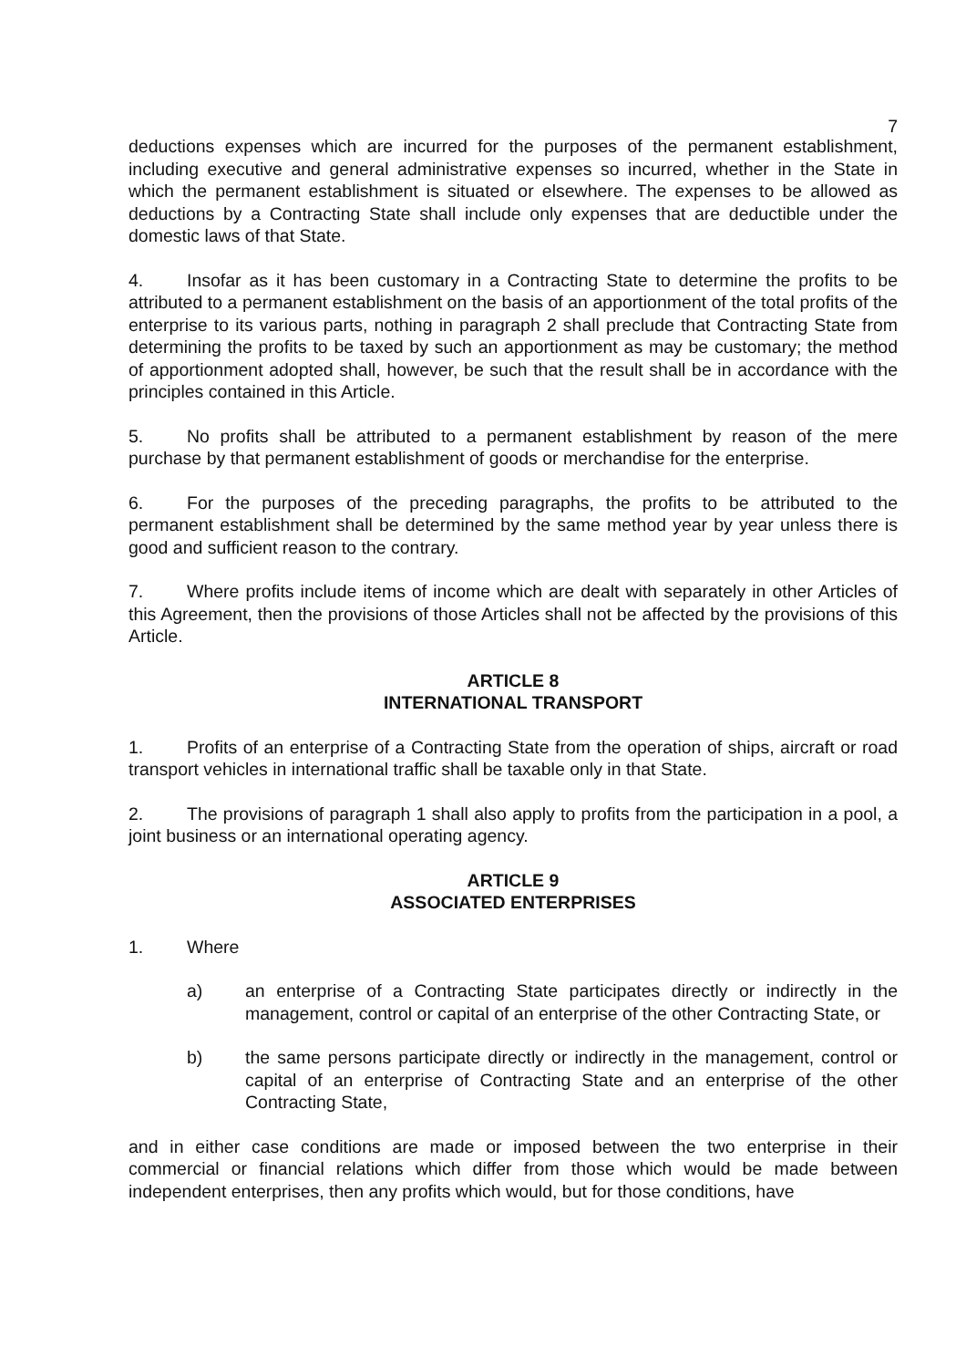7
deductions expenses which are incurred for the purposes of the permanent establishment, including executive and general administrative expenses so incurred, whether in the State in which the permanent establishment is situated or elsewhere. The expenses to be allowed as deductions by a Contracting State shall include only expenses that are deductible under the domestic laws of that State.
4. Insofar as it has been customary in a Contracting State to determine the profits to be attributed to a permanent establishment on the basis of an apportionment of the total profits of the enterprise to its various parts, nothing in paragraph 2 shall preclude that Contracting State from determining the profits to be taxed by such an apportionment as may be customary; the method of apportionment adopted shall, however, be such that the result shall be in accordance with the principles contained in this Article.
5. No profits shall be attributed to a permanent establishment by reason of the mere purchase by that permanent establishment of goods or merchandise for the enterprise.
6. For the purposes of the preceding paragraphs, the profits to be attributed to the permanent establishment shall be determined by the same method year by year unless there is good and sufficient reason to the contrary.
7. Where profits include items of income which are dealt with separately in other Articles of this Agreement, then the provisions of those Articles shall not be affected by the provisions of this Article.
ARTICLE 8
INTERNATIONAL TRANSPORT
1. Profits of an enterprise of a Contracting State from the operation of ships, aircraft or road transport vehicles in international traffic shall be taxable only in that State.
2. The provisions of paragraph 1 shall also apply to profits from the participation in a pool, a joint business or an international operating agency.
ARTICLE 9
ASSOCIATED ENTERPRISES
1. Where
a) an enterprise of a Contracting State participates directly or indirectly in the management, control or capital of an enterprise of the other Contracting State, or
b) the same persons participate directly or indirectly in the management, control or capital of an enterprise of Contracting State and an enterprise of the other Contracting State,
and in either case conditions are made or imposed between the two enterprise in their commercial or financial relations which differ from those which would be made between independent enterprises, then any profits which would, but for those conditions, have